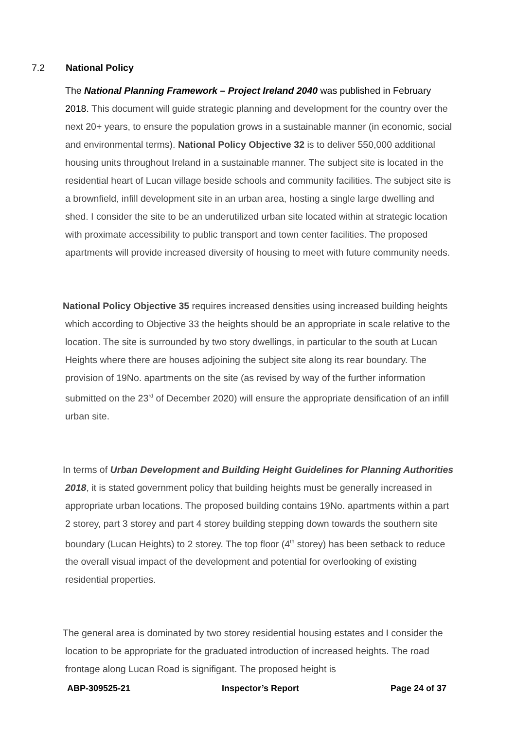7.2 National Policy
The National Planning Framework – Project Ireland 2040 was published in February 2018. This document will guide strategic planning and development for the country over the next 20+ years, to ensure the population grows in a sustainable manner (in economic, social and environmental terms). National Policy Objective 32 is to deliver 550,000 additional housing units throughout Ireland in a sustainable manner. The subject site is located in the residential heart of Lucan village beside schools and community facilities. The subject site is a brownfield, infill development site in an urban area, hosting a single large dwelling and shed. I consider the site to be an underutilized urban site located within at strategic location with proximate accessibility to public transport and town center facilities. The proposed apartments will provide increased diversity of housing to meet with future community needs.
National Policy Objective 35 requires increased densities using increased building heights which according to Objective 33 the heights should be an appropriate in scale relative to the location. The site is surrounded by two story dwellings, in particular to the south at Lucan Heights where there are houses adjoining the subject site along its rear boundary. The provision of 19No. apartments on the site (as revised by way of the further information submitted on the 23<sup>rd</sup> of December 2020) will ensure the appropriate densification of an infill urban site.
In terms of Urban Development and Building Height Guidelines for Planning Authorities 2018, it is stated government policy that building heights must be generally increased in appropriate urban locations. The proposed building contains 19No. apartments within a part 2 storey, part 3 storey and part 4 storey building stepping down towards the southern site boundary (Lucan Heights) to 2 storey. The top floor (4<sup>th</sup> storey) has been setback to reduce the overall visual impact of the development and potential for overlooking of existing residential properties.
The general area is dominated by two storey residential housing estates and I consider the location to be appropriate for the graduated introduction of increased heights. The road frontage along Lucan Road is signifigant. The proposed height is
ABP-309525-21 Inspector’s Report Page 24 of 37